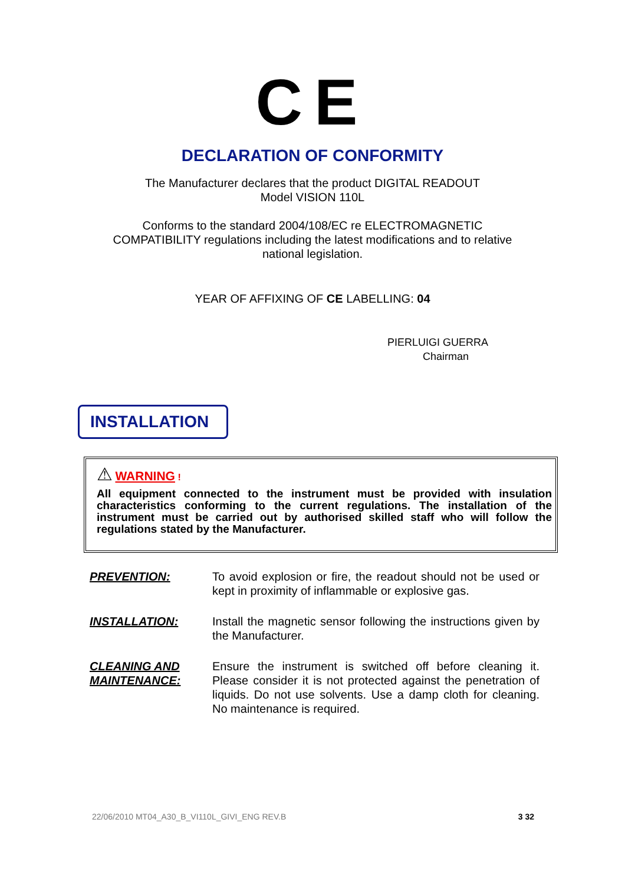CE
DECLARATION OF CONFORMITY
The Manufacturer declares that the product DIGITAL READOUT
Model VISION 110L
Conforms to the standard 2004/108/EC re ELECTROMAGNETIC
COMPATIBILITY regulations including the latest modifications and to relative
national legislation.
YEAR OF AFFIXING OF CE LABELLING: 04
PIERLUIGI GUERRA
Chairman
INSTALLATION
⚠ WARNING !
All equipment connected to the instrument must be provided with insulation characteristics conforming to the current regulations. The installation of the instrument must be carried out by authorised skilled staff who will follow the regulations stated by the Manufacturer.
PREVENTION: To avoid explosion or fire, the readout should not be used or kept in proximity of inflammable or explosive gas.
INSTALLATION: Install the magnetic sensor following the instructions given by the Manufacturer.
CLEANING AND MAINTENANCE:
Ensure the instrument is switched off before cleaning it. Please consider it is not protected against the penetration of liquids. Do not use solvents. Use a damp cloth for cleaning. No maintenance is required.
22/06/2010 MT04_A30_B_VI110L_GIVI_ENG REV.B 3 32